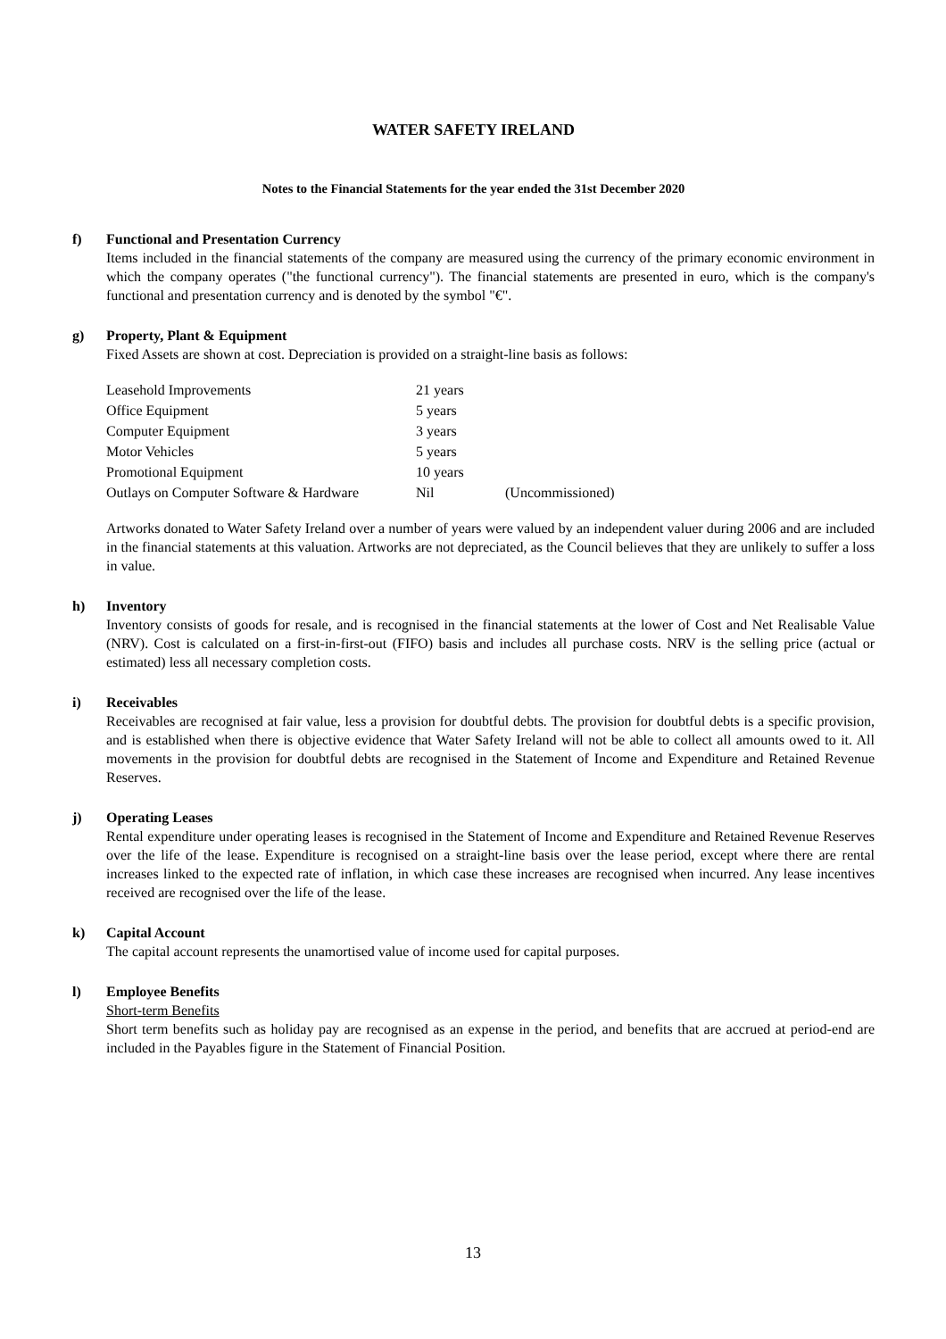WATER SAFETY IRELAND
Notes to the Financial Statements for the year ended the 31st December 2020
f) Functional and Presentation Currency
Items included in the financial statements of the company are measured using the currency of the primary economic environment in which the company operates ("the functional currency"). The financial statements are presented in euro, which is the company's functional and presentation currency and is denoted by the symbol "€".
g) Property, Plant & Equipment
Fixed Assets are shown at cost. Depreciation is provided on a straight-line basis as follows:
| Leasehold Improvements | 21 years | |
| Office Equipment | 5 years | |
| Computer Equipment | 3 years | |
| Motor Vehicles | 5 years | |
| Promotional Equipment | 10 years | |
| Outlays on Computer Software & Hardware | Nil | (Uncommissioned) |
Artworks donated to Water Safety Ireland over a number of years were valued by an independent valuer during 2006 and are included in the financial statements at this valuation. Artworks are not depreciated, as the Council believes that they are unlikely to suffer a loss in value.
h) Inventory
Inventory consists of goods for resale, and is recognised in the financial statements at the lower of Cost and Net Realisable Value (NRV). Cost is calculated on a first-in-first-out (FIFO) basis and includes all purchase costs. NRV is the selling price (actual or estimated) less all necessary completion costs.
i) Receivables
Receivables are recognised at fair value, less a provision for doubtful debts. The provision for doubtful debts is a specific provision, and is established when there is objective evidence that Water Safety Ireland will not be able to collect all amounts owed to it. All movements in the provision for doubtful debts are recognised in the Statement of Income and Expenditure and Retained Revenue Reserves.
j) Operating Leases
Rental expenditure under operating leases is recognised in the Statement of Income and Expenditure and Retained Revenue Reserves over the life of the lease. Expenditure is recognised on a straight-line basis over the lease period, except where there are rental increases linked to the expected rate of inflation, in which case these increases are recognised when incurred. Any lease incentives received are recognised over the life of the lease.
k) Capital Account
The capital account represents the unamortised value of income used for capital purposes.
l) Employee Benefits
Short-term Benefits
Short term benefits such as holiday pay are recognised as an expense in the period, and benefits that are accrued at period-end are included in the Payables figure in the Statement of Financial Position.
13